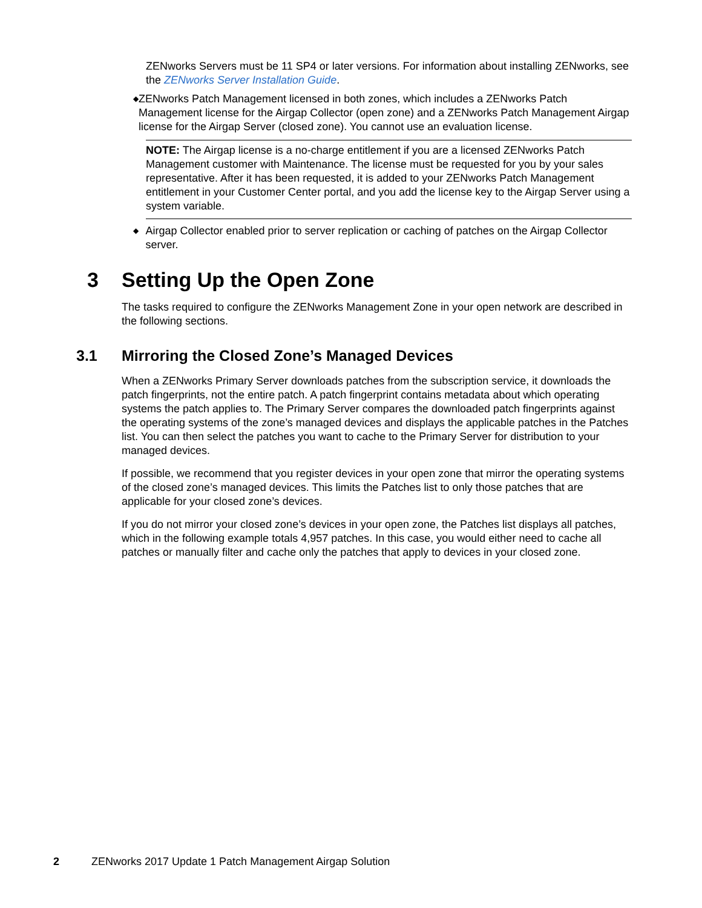ZENworks Servers must be 11 SP4 or later versions. For information about installing ZENworks, see the ZENworks Server Installation Guide.
◆
ZENworks Patch Management licensed in both zones, which includes a ZENworks Patch Management license for the Airgap Collector (open zone) and a ZENworks Patch Management Airgap license for the Airgap Server (closed zone). You cannot use an evaluation license.
NOTE: The Airgap license is a no-charge entitlement if you are a licensed ZENworks Patch Management customer with Maintenance. The license must be requested for you by your sales representative. After it has been requested, it is added to your ZENworks Patch Management entitlement in your Customer Center portal, and you add the license key to the Airgap Server using a system variable.
◆
Airgap Collector enabled prior to server replication or caching of patches on the Airgap Collector server.
3 Setting Up the Open Zone
The tasks required to configure the ZENworks Management Zone in your open network are described in the following sections.
3.1 Mirroring the Closed Zone’s Managed Devices
When a ZENworks Primary Server downloads patches from the subscription service, it downloads the patch fingerprints, not the entire patch. A patch fingerprint contains metadata about which operating systems the patch applies to. The Primary Server compares the downloaded patch fingerprints against the operating systems of the zone’s managed devices and displays the applicable patches in the Patches list. You can then select the patches you want to cache to the Primary Server for distribution to your managed devices.
If possible, we recommend that you register devices in your open zone that mirror the operating systems of the closed zone’s managed devices. This limits the Patches list to only those patches that are applicable for your closed zone’s devices.
If you do not mirror your closed zone’s devices in your open zone, the Patches list displays all patches, which in the following example totals 4,957 patches. In this case, you would either need to cache all patches or manually filter and cache only the patches that apply to devices in your closed zone.
2 ZENworks 2017 Update 1 Patch Management Airgap Solution